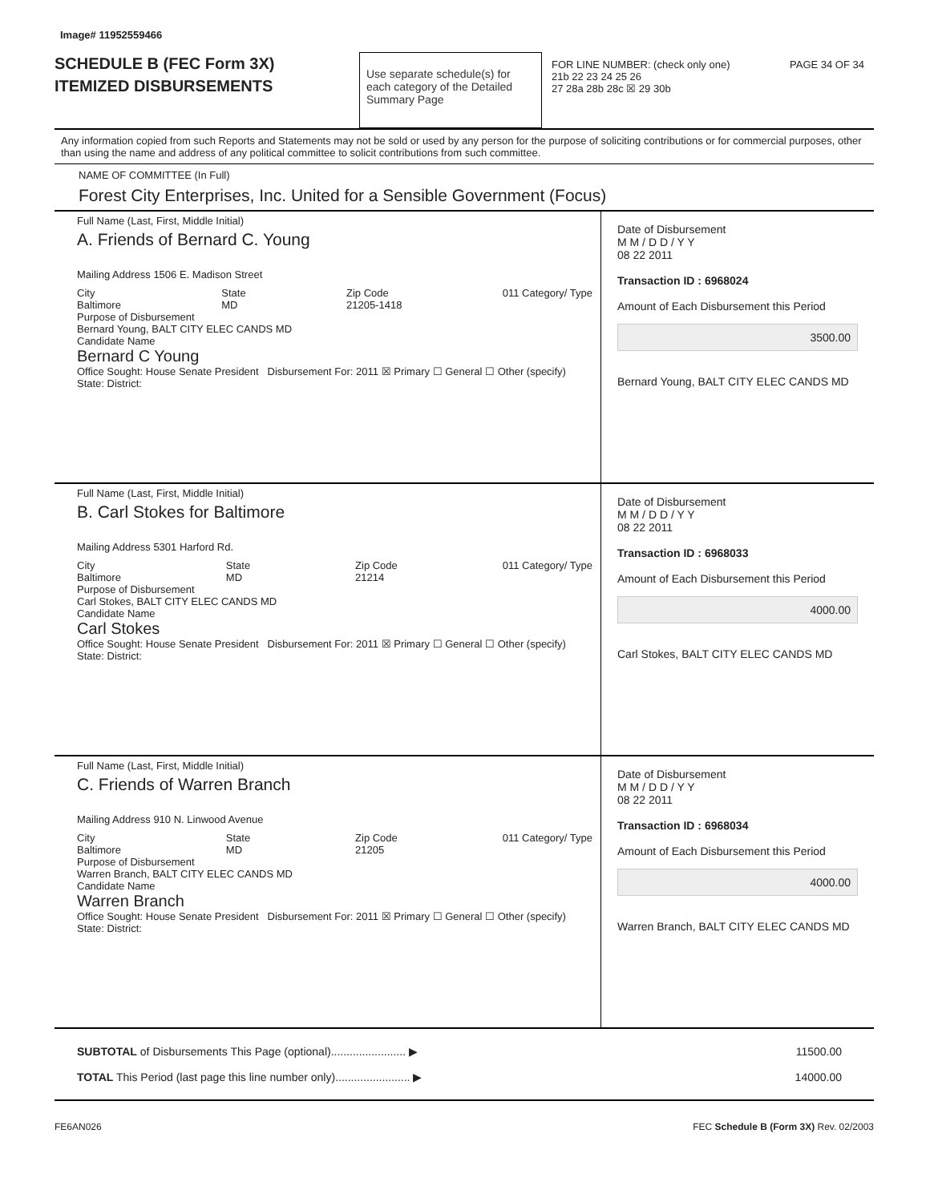Image# 11952559466
SCHEDULE B (FEC Form 3X)
ITEMIZED DISBURSEMENTS
Use separate schedule(s) for each category of the Detailed Summary Page
FOR LINE NUMBER: (check only one) PAGE 34 OF 34
21b 22 23 24 25 26
27 28a 28b 28c ☒ 29 30b
Any information copied from such Reports and Statements may not be sold or used by any person for the purpose of soliciting contributions or for commercial purposes, other than using the name and address of any political committee to solicit contributions from such committee.
NAME OF COMMITTEE (In Full)
Forest City Enterprises, Inc. United for a Sensible Government (Focus)
Full Name (Last, First, Middle Initial)
A. Friends of Bernard C. Young
Mailing Address 1506 E. Madison Street
City
Baltimore State
MD Zip Code
21205-1418 011 Category/ Type
Purpose of Disbursement
Bernard Young, BALT CITY ELEC CANDS MD
Candidate Name
Bernard C Young
Office Sought: House Senate President Disbursement For: 2011 ☒ Primary ☐ General ☐ Other (specify)
State: District:
Date of Disbursement
M M / D D / Y Y
08 22 2011
Transaction ID : 6968024
Amount of Each Disbursement this Period
3500.00
Bernard Young, BALT CITY ELEC CANDS MD
Full Name (Last, First, Middle Initial)
B. Carl Stokes for Baltimore
Mailing Address 5301 Harford Rd.
City
Baltimore State
MD Zip Code
21214 011 Category/ Type
Purpose of Disbursement
Carl Stokes, BALT CITY ELEC CANDS MD
Candidate Name
Carl Stokes
Office Sought: House Senate President Disbursement For: 2011 ☒ Primary ☐ General ☐ Other (specify)
State: District:
Date of Disbursement
M M / D D / Y Y
08 22 2011
Transaction ID : 6968033
Amount of Each Disbursement this Period
4000.00
Carl Stokes, BALT CITY ELEC CANDS MD
Full Name (Last, First, Middle Initial)
C. Friends of Warren Branch
Mailing Address 910 N. Linwood Avenue
City
Baltimore State
MD Zip Code
21205 011 Category/ Type
Purpose of Disbursement
Warren Branch, BALT CITY ELEC CANDS MD
Candidate Name
Warren Branch
Office Sought: House Senate President Disbursement For: 2011 ☒ Primary ☐ General ☐ Other (specify)
State: District:
Date of Disbursement
M M / D D / Y Y
08 22 2011
Transaction ID : 6968034
Amount of Each Disbursement this Period
4000.00
Warren Branch, BALT CITY ELEC CANDS MD
SUBTOTAL of Disbursements This Page (optional)........................ ▶
TOTAL This Period (last page this line number only)........................ ▶
11500.00
14000.00
FE6AN026 FEC Schedule B (Form 3X) Rev. 02/2003